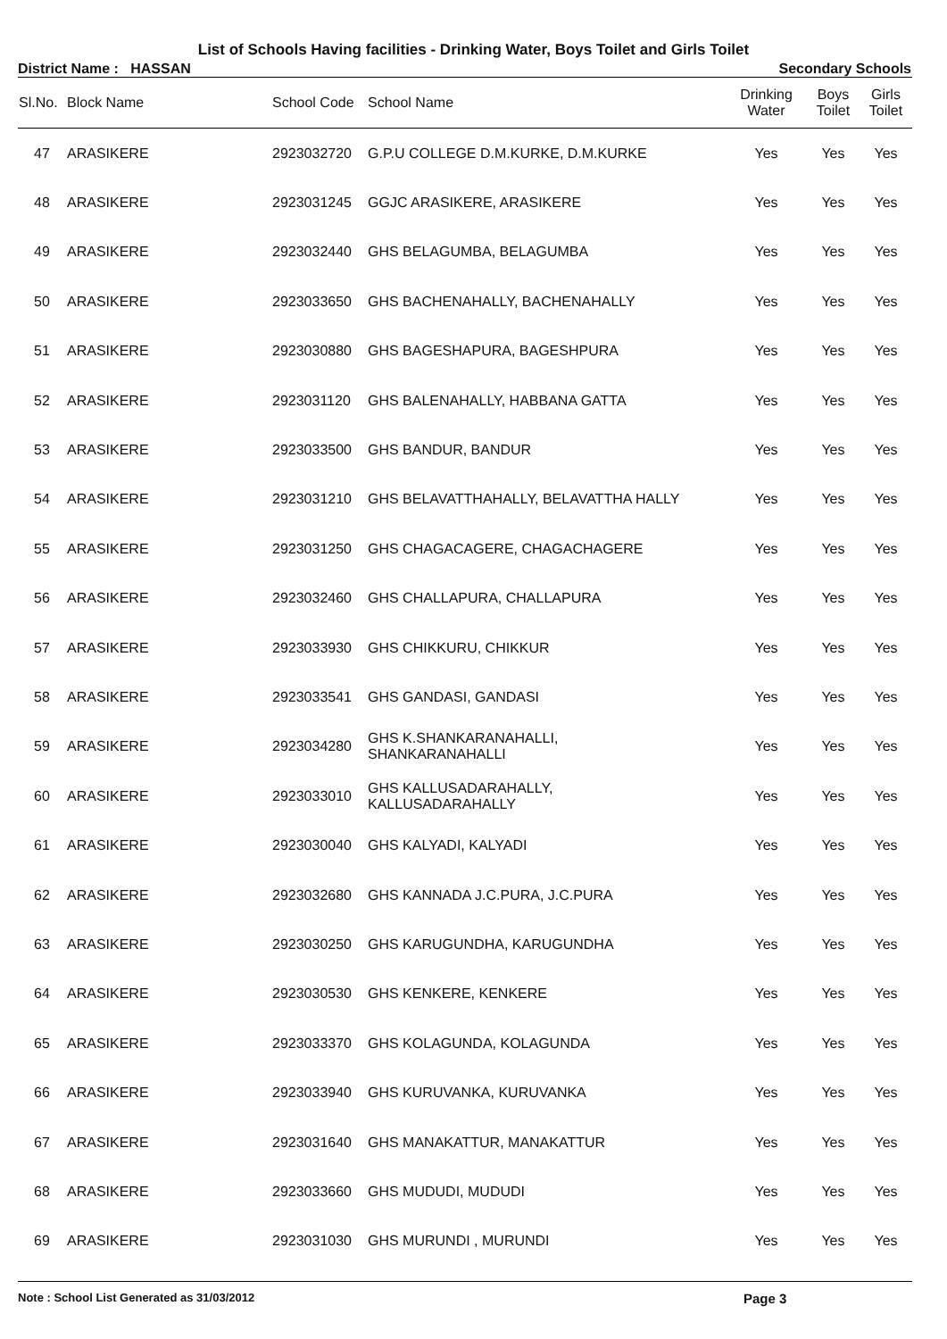List of Schools Having facilities - Drinking Water, Boys Toilet and Girls Toilet
District Name : HASSAN Secondary Schools
| Sl.No. | Block Name | School Code | School Name | Drinking Water | Boys Toilet | Girls Toilet |
| --- | --- | --- | --- | --- | --- | --- |
| 47 | ARASIKERE | 2923032720 | G.P.U COLLEGE D.M.KURKE, D.M.KURKE | Yes | Yes | Yes |
| 48 | ARASIKERE | 2923031245 | GGJC ARASIKERE, ARASIKERE | Yes | Yes | Yes |
| 49 | ARASIKERE | 2923032440 | GHS BELAGUMBA, BELAGUMBA | Yes | Yes | Yes |
| 50 | ARASIKERE | 2923033650 | GHS BACHENAHALLY, BACHENAHALLY | Yes | Yes | Yes |
| 51 | ARASIKERE | 2923030880 | GHS BAGESHAPURA, BAGESHPURA | Yes | Yes | Yes |
| 52 | ARASIKERE | 2923031120 | GHS BALENAHALLY, HABBANA GATTA | Yes | Yes | Yes |
| 53 | ARASIKERE | 2923033500 | GHS BANDUR, BANDUR | Yes | Yes | Yes |
| 54 | ARASIKERE | 2923031210 | GHS BELAVATTHAHALLY, BELAVATTHA HALLY | Yes | Yes | Yes |
| 55 | ARASIKERE | 2923031250 | GHS CHAGACAGERE, CHAGACHAGERE | Yes | Yes | Yes |
| 56 | ARASIKERE | 2923032460 | GHS CHALLAPURA, CHALLAPURA | Yes | Yes | Yes |
| 57 | ARASIKERE | 2923033930 | GHS CHIKKURU, CHIKKUR | Yes | Yes | Yes |
| 58 | ARASIKERE | 2923033541 | GHS GANDASI, GANDASI | Yes | Yes | Yes |
| 59 | ARASIKERE | 2923034280 | GHS K.SHANKARANAHALLI, SHANKARANAHALLI | Yes | Yes | Yes |
| 60 | ARASIKERE | 2923033010 | GHS KALLUSADARAHALLY, KALLUSADARAHALLY | Yes | Yes | Yes |
| 61 | ARASIKERE | 2923030040 | GHS KALYADI, KALYADI | Yes | Yes | Yes |
| 62 | ARASIKERE | 2923032680 | GHS KANNADA J.C.PURA, J.C.PURA | Yes | Yes | Yes |
| 63 | ARASIKERE | 2923030250 | GHS KARUGUNDHA, KARUGUNDHA | Yes | Yes | Yes |
| 64 | ARASIKERE | 2923030530 | GHS KENKERE, KENKERE | Yes | Yes | Yes |
| 65 | ARASIKERE | 2923033370 | GHS KOLAGUNDA, KOLAGUNDA | Yes | Yes | Yes |
| 66 | ARASIKERE | 2923033940 | GHS KURUVANKA, KURUVANKA | Yes | Yes | Yes |
| 67 | ARASIKERE | 2923031640 | GHS MANAKATTUR, MANAKATTUR | Yes | Yes | Yes |
| 68 | ARASIKERE | 2923033660 | GHS MUDUDI, MUDUDI | Yes | Yes | Yes |
| 69 | ARASIKERE | 2923031030 | GHS MURUNDI , MURUNDI | Yes | Yes | Yes |
Note : School List Generated as 31/03/2012 Page 3